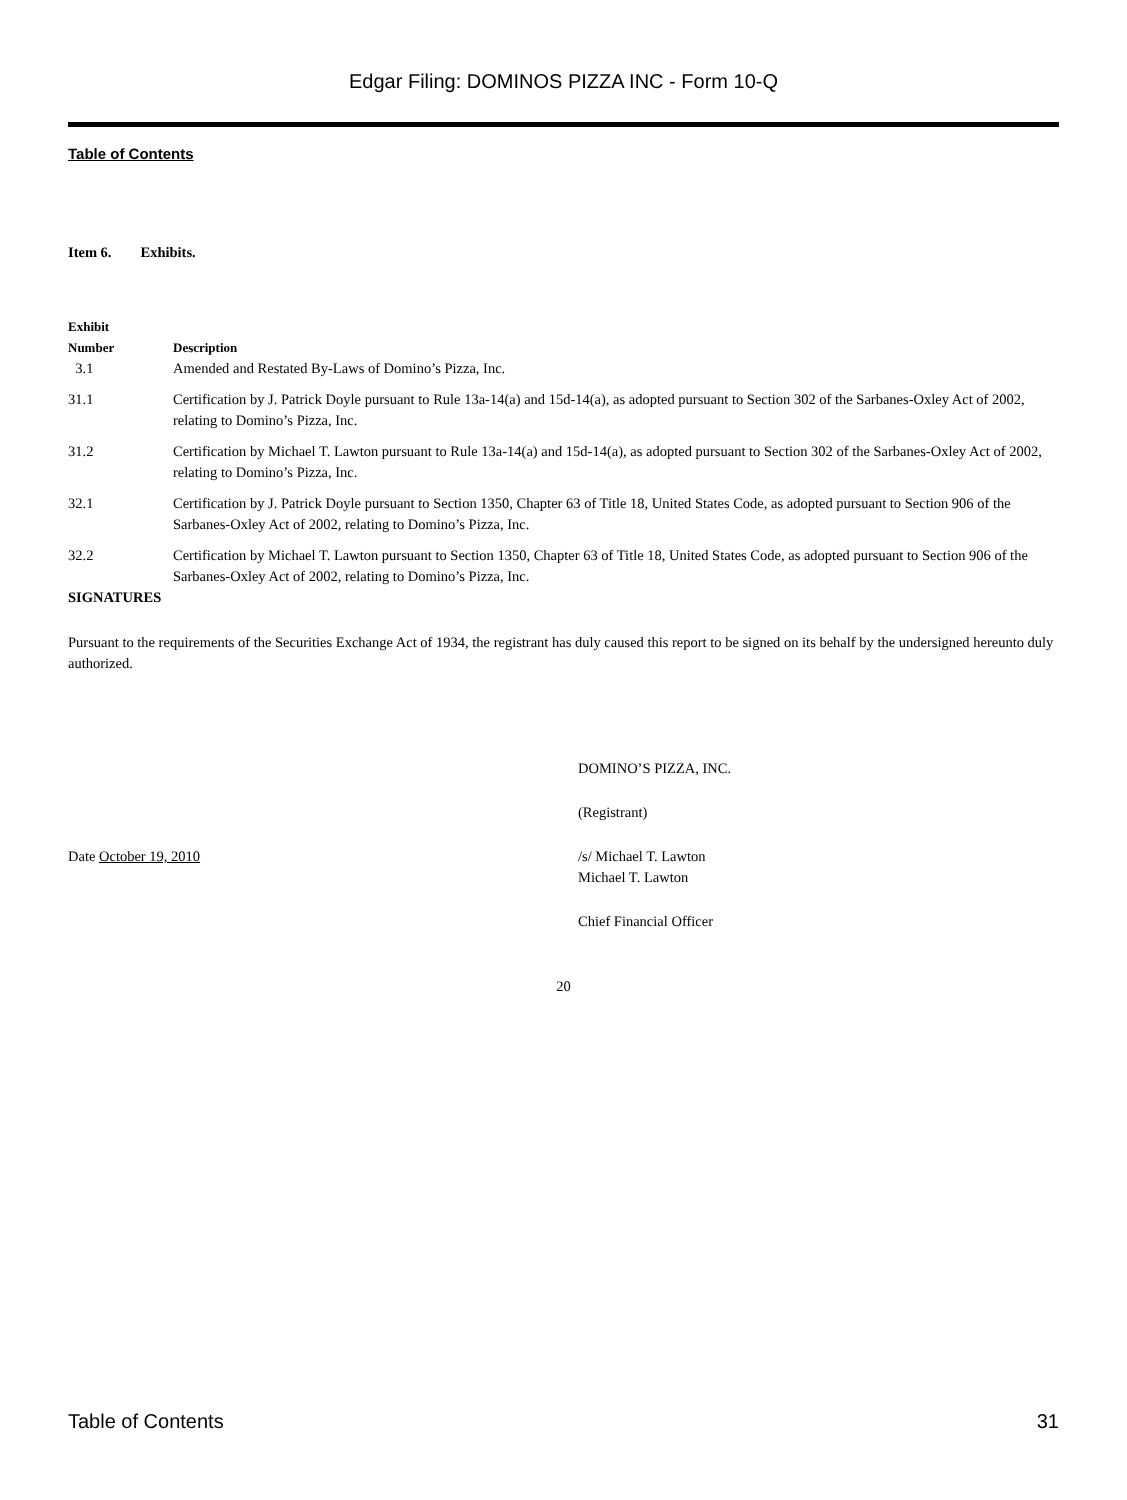Edgar Filing: DOMINOS PIZZA INC - Form 10-Q
Table of Contents
Item 6. Exhibits.
| Exhibit Number | Description |
| --- | --- |
| 3.1 | Amended and Restated By-Laws of Domino’s Pizza, Inc. |
| 31.1 | Certification by J. Patrick Doyle pursuant to Rule 13a-14(a) and 15d-14(a), as adopted pursuant to Section 302 of the Sarbanes-Oxley Act of 2002, relating to Domino’s Pizza, Inc. |
| 31.2 | Certification by Michael T. Lawton pursuant to Rule 13a-14(a) and 15d-14(a), as adopted pursuant to Section 302 of the Sarbanes-Oxley Act of 2002, relating to Domino’s Pizza, Inc. |
| 32.1 | Certification by J. Patrick Doyle pursuant to Section 1350, Chapter 63 of Title 18, United States Code, as adopted pursuant to Section 906 of the Sarbanes-Oxley Act of 2002, relating to Domino’s Pizza, Inc. |
| 32.2 | Certification by Michael T. Lawton pursuant to Section 1350, Chapter 63 of Title 18, United States Code, as adopted pursuant to Section 906 of the Sarbanes-Oxley Act of 2002, relating to Domino’s Pizza, Inc. |
SIGNATURES
Pursuant to the requirements of the Securities Exchange Act of 1934, the registrant has duly caused this report to be signed on its behalf by the undersigned hereunto duly authorized.
DOMINO’S PIZZA, INC.
(Registrant)
Date October 19, 2010 /s/ Michael T. Lawton
Michael T. Lawton
Chief Financial Officer
20
Table of Contents 31